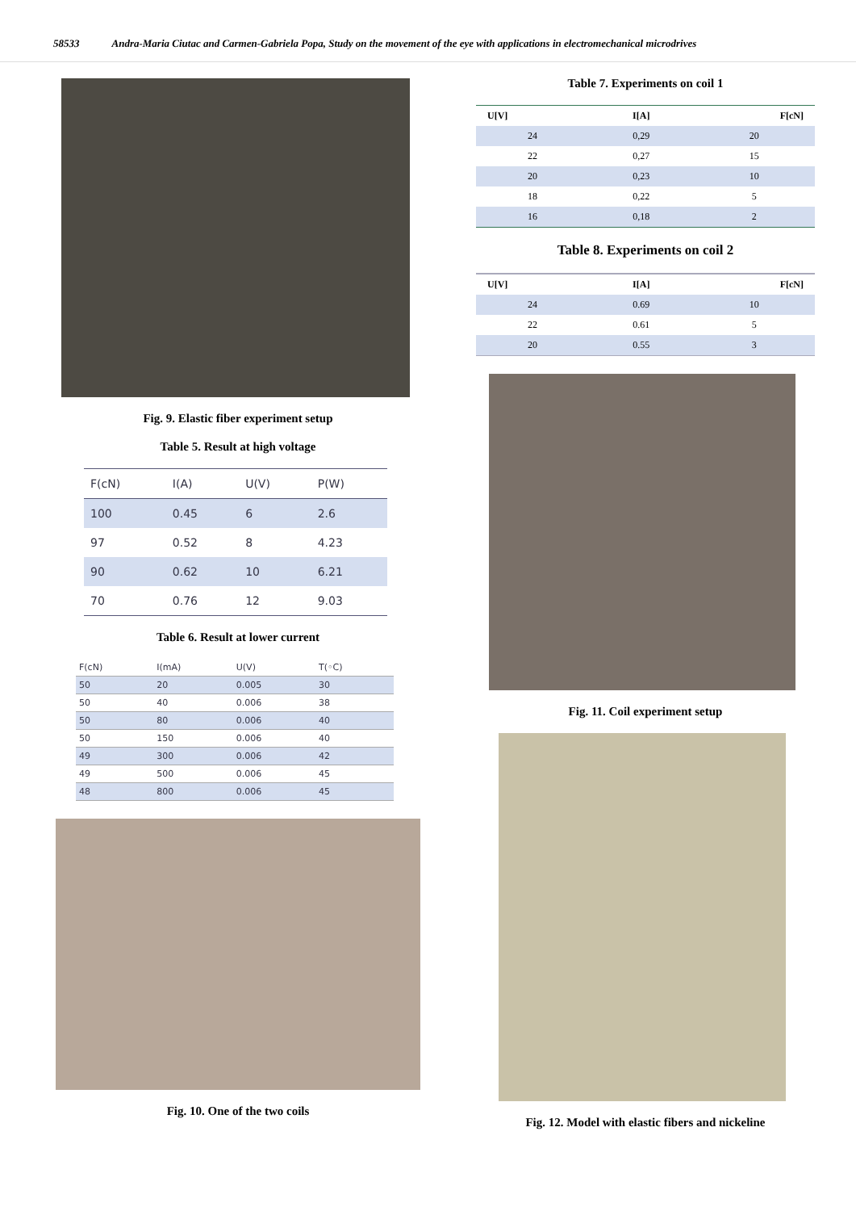58533 Andra-Maria Ciutac and Carmen-Gabriela Popa, Study on the movement of the eye with applications in electromechanical microdrives
Fig. 9. Elastic fiber experiment setup
Table 5. Result at high voltage
| F(cN) | I(A) | U(V) | P(W) |
| --- | --- | --- | --- |
| 100 | 0.45 | 6 | 2.6 |
| 97 | 0.52 | 8 | 4.23 |
| 90 | 0.62 | 10 | 6.21 |
| 70 | 0.76 | 12 | 9.03 |
Table 6. Result at lower current
| F(cN) | I(mA) | U(V) | T(◦C) |
| --- | --- | --- | --- |
| 50 | 20 | 0.005 | 30 |
| 50 | 40 | 0.006 | 38 |
| 50 | 80 | 0.006 | 40 |
| 50 | 150 | 0.006 | 40 |
| 49 | 300 | 0.006 | 42 |
| 49 | 500 | 0.006 | 45 |
| 48 | 800 | 0.006 | 45 |
Fig. 10. One of the two coils
Table 7. Experiments on coil 1
| U[V] | I[A] | F[cN] |
| --- | --- | --- |
| 24 | 0,29 | 20 |
| 22 | 0,27 | 15 |
| 20 | 0,23 | 10 |
| 18 | 0,22 | 5 |
| 16 | 0,18 | 2 |
Table 8. Experiments on coil 2
| U[V] | I[A] | F[cN] |
| --- | --- | --- |
| 24 | 0.69 | 10 |
| 22 | 0.61 | 5 |
| 20 | 0.55 | 3 |
Fig. 11. Coil experiment setup
Fig. 12. Model with elastic fibers and nickeline